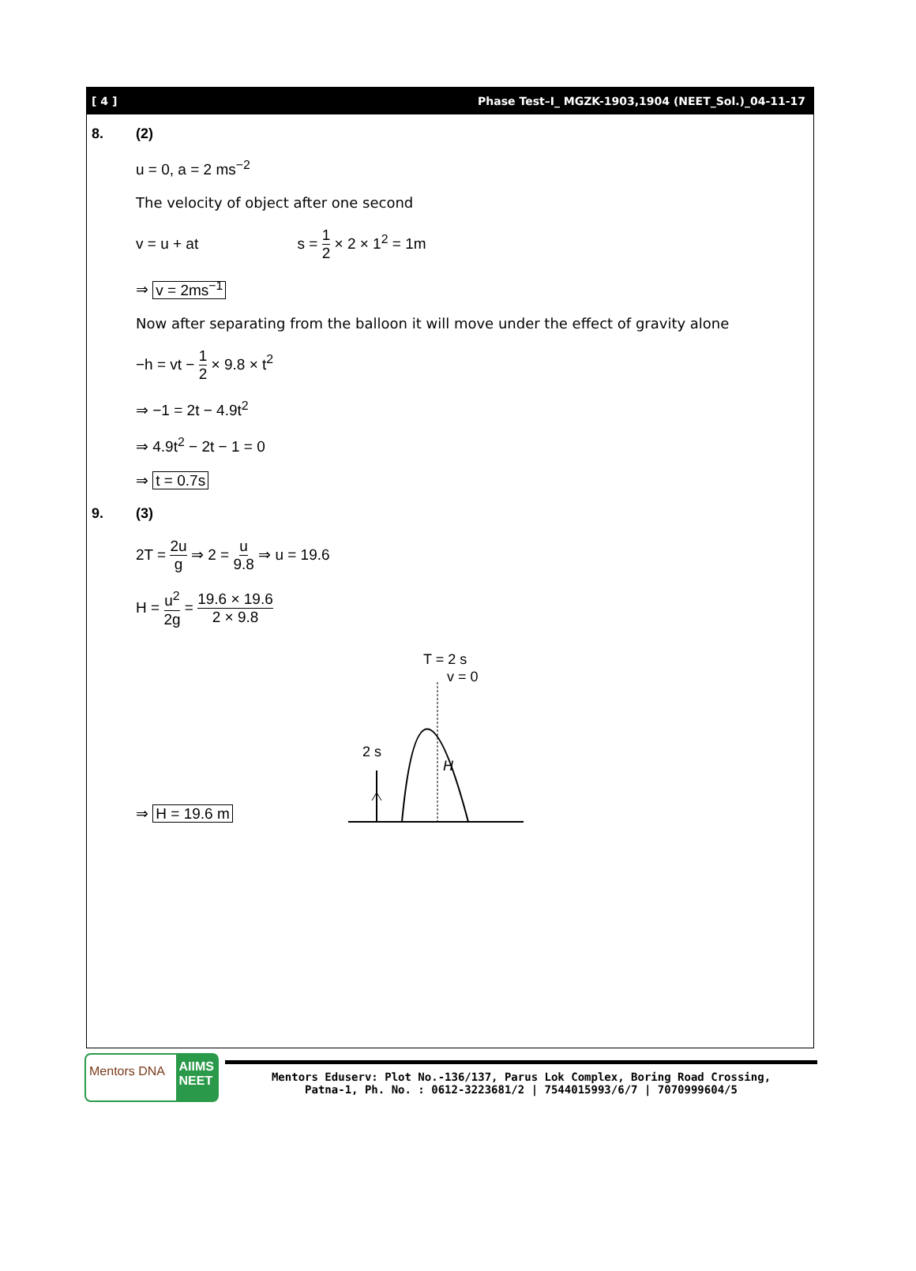[ 4 ] Phase Test–I_ MGZK-1903,1904 (NEET_Sol.)_04-11-17
8. (2)
u = 0, a = 2 ms<sup>−2</sup>
The velocity of object after one second
v = u + at s = 1 2 × 2 × 1<sup>2</sup> = 1m
⇒ v = 2ms<sup>−1</sup>
Now after separating from the balloon it will move under the effect of gravity alone
−h = vt − 1 2 × 9.8 × t<sup>2</sup>
⇒ −1 = 2t − 4.9t<sup>2</sup>
⇒ 4.9t<sup>2</sup> − 2t − 1 = 0
⇒ t = 0.7s
9. (3)
2T = 2u g ⇒ 2 = u 9.8 ⇒ u = 19.6
H = u<sup>2</sup> 2g = 19.6 × 19.6 2 × 9.8
⇒ H = 19.6 m
T = 2 s
v = 0
2 s
H
Mentors DNA
AIIMS
NEET
Mentors Eduserv: Plot No.-136/137, Parus Lok Complex, Boring Road Crossing,
Patna-1, Ph. No. : 0612-3223681/2 | 7544015993/6/7 | 7070999604/5